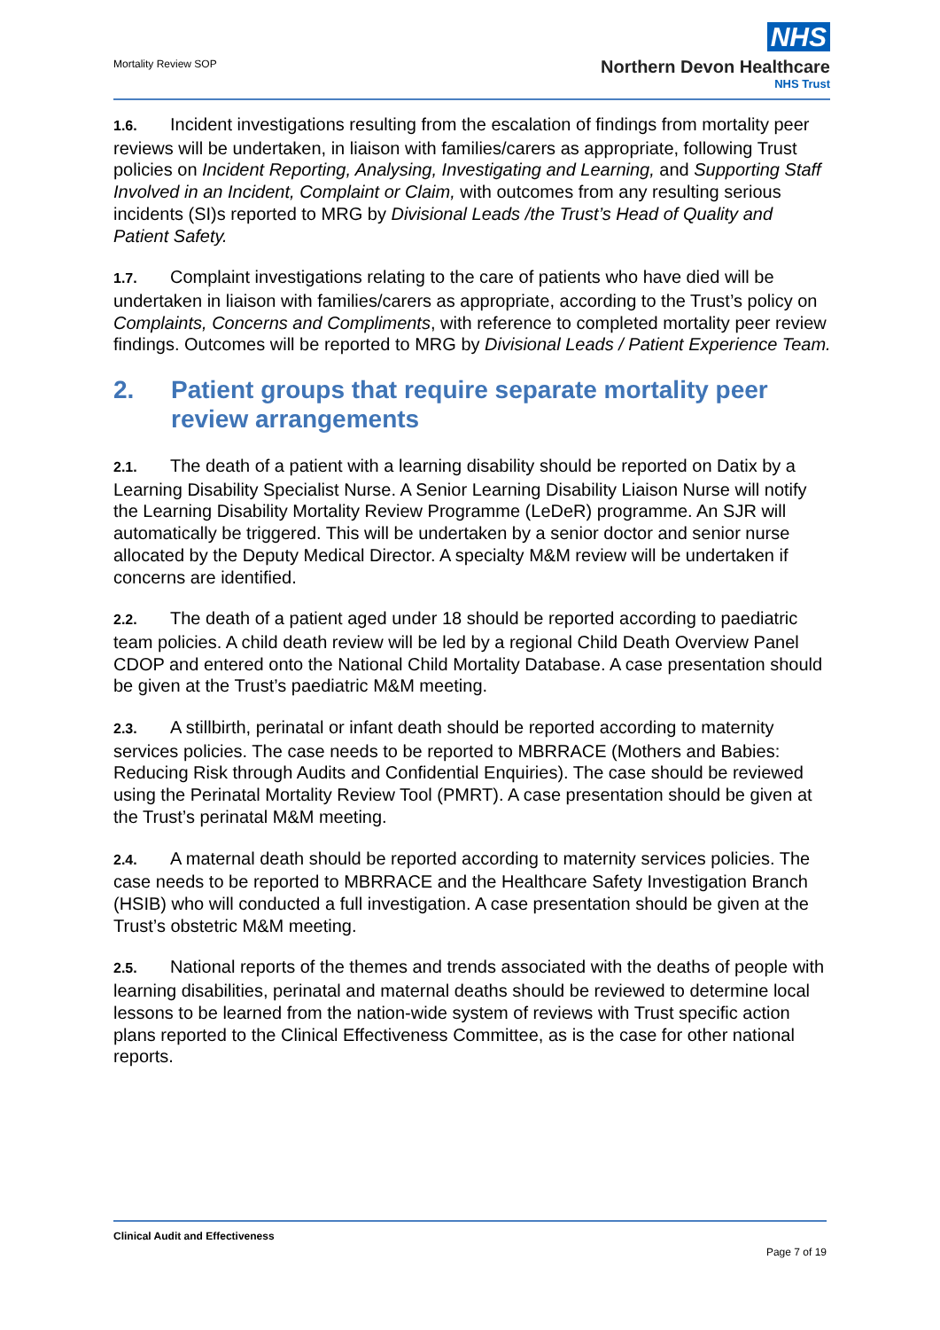Mortality Review SOP
NHS
Northern Devon Healthcare
NHS Trust
1.6. Incident investigations resulting from the escalation of findings from mortality peer reviews will be undertaken, in liaison with families/carers as appropriate, following Trust policies on Incident Reporting, Analysing, Investigating and Learning, and Supporting Staff Involved in an Incident, Complaint or Claim, with outcomes from any resulting serious incidents (SI)s reported to MRG by Divisional Leads /the Trust’s Head of Quality and Patient Safety.
1.7. Complaint investigations relating to the care of patients who have died will be undertaken in liaison with families/carers as appropriate, according to the Trust’s policy on Complaints, Concerns and Compliments, with reference to completed mortality peer review findings. Outcomes will be reported to MRG by Divisional Leads / Patient Experience Team.
2. Patient groups that require separate mortality peer review arrangements
2.1. The death of a patient with a learning disability should be reported on Datix by a Learning Disability Specialist Nurse. A Senior Learning Disability Liaison Nurse will notify the Learning Disability Mortality Review Programme (LeDeR) programme. An SJR will automatically be triggered. This will be undertaken by a senior doctor and senior nurse allocated by the Deputy Medical Director. A specialty M&M review will be undertaken if concerns are identified.
2.2. The death of a patient aged under 18 should be reported according to paediatric team policies. A child death review will be led by a regional Child Death Overview Panel CDOP and entered onto the National Child Mortality Database. A case presentation should be given at the Trust’s paediatric M&M meeting.
2.3. A stillbirth, perinatal or infant death should be reported according to maternity services policies. The case needs to be reported to MBRRACE (Mothers and Babies: Reducing Risk through Audits and Confidential Enquiries). The case should be reviewed using the Perinatal Mortality Review Tool (PMRT). A case presentation should be given at the Trust’s perinatal M&M meeting.
2.4. A maternal death should be reported according to maternity services policies. The case needs to be reported to MBRRACE and the Healthcare Safety Investigation Branch (HSIB) who will conducted a full investigation. A case presentation should be given at the Trust’s obstetric M&M meeting.
2.5. National reports of the themes and trends associated with the deaths of people with learning disabilities, perinatal and maternal deaths should be reviewed to determine local lessons to be learned from the nation-wide system of reviews with Trust specific action plans reported to the Clinical Effectiveness Committee, as is the case for other national reports.
Clinical Audit and Effectiveness
Page 7 of 19